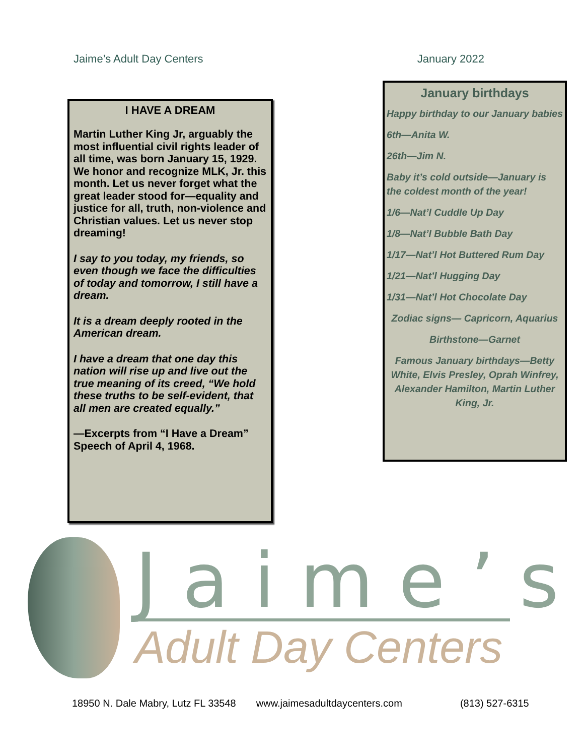Jaime’s Adult Day Centers January 2022
I HAVE A DREAM
Martin Luther King Jr, arguably the most influential civil rights leader of all time, was born January 15, 1929. We honor and recognize MLK, Jr. this month. Let us never forget what the great leader stood for—equality and justice for all, truth, non-violence and Christian values. Let us never stop dreaming!
I say to you today, my friends, so even though we face the difficulties of today and tomorrow, I still have a dream.
It is a dream deeply rooted in the American dream.
I have a dream that one day this nation will rise up and live out the true meaning of its creed, “We hold these truths to be self-evident, that all men are created equally.”
—Excerpts from “I Have a Dream” Speech of April 4, 1968.
January birthdays
Happy birthday to our January babies
6th—Anita W.
26th—Jim N.
Baby it’s cold outside—January is the coldest month of the year!
1/6—Nat’l Cuddle Up Day
1/8—Nat’l Bubble Bath Day
1/17—Nat’l Hot Buttered Rum Day
1/21—Nat’l Hugging Day
1/31—Nat’l Hot Chocolate Day
Zodiac signs— Capricorn, Aquarius
Birthstone—Garnet
Famous January birthdays—Betty White, Elvis Presley, Oprah Winfrey, Alexander Hamilton, Martin Luther King, Jr.
Jaime’s
Adult Day Centers
18950 N. Dale Mabry, Lutz FL 33548 www.jaimesadultdaycenters.com (813) 527-6315